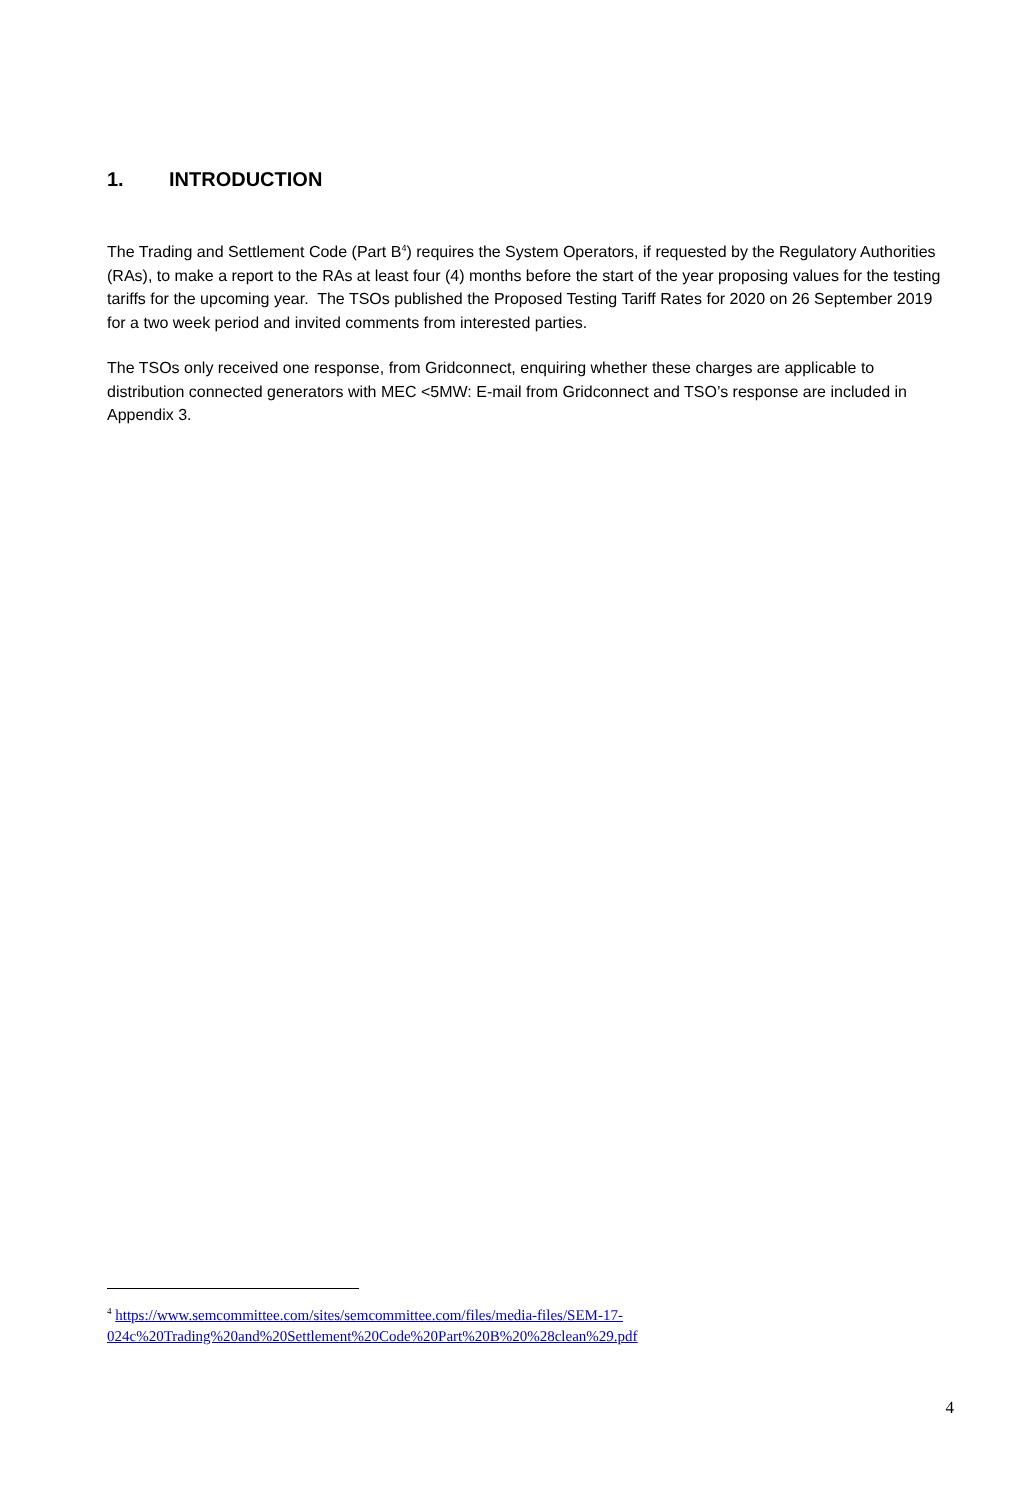1. INTRODUCTION
The Trading and Settlement Code (Part B<sup>4</sup>) requires the System Operators, if requested by the Regulatory Authorities (RAs), to make a report to the RAs at least four (4) months before the start of the year proposing values for the testing tariffs for the upcoming year. The TSOs published the Proposed Testing Tariff Rates for 2020 on 26 September 2019 for a two week period and invited comments from interested parties.
The TSOs only received one response, from Gridconnect, enquiring whether these charges are applicable to distribution connected generators with MEC <5MW: E-mail from Gridconnect and TSO’s response are included in Appendix 3.
<sup>4</sup> https://www.semcommittee.com/sites/semcommittee.com/files/media-files/SEM-17-024c%20Trading%20and%20Settlement%20Code%20Part%20B%20%28clean%29.pdf
4